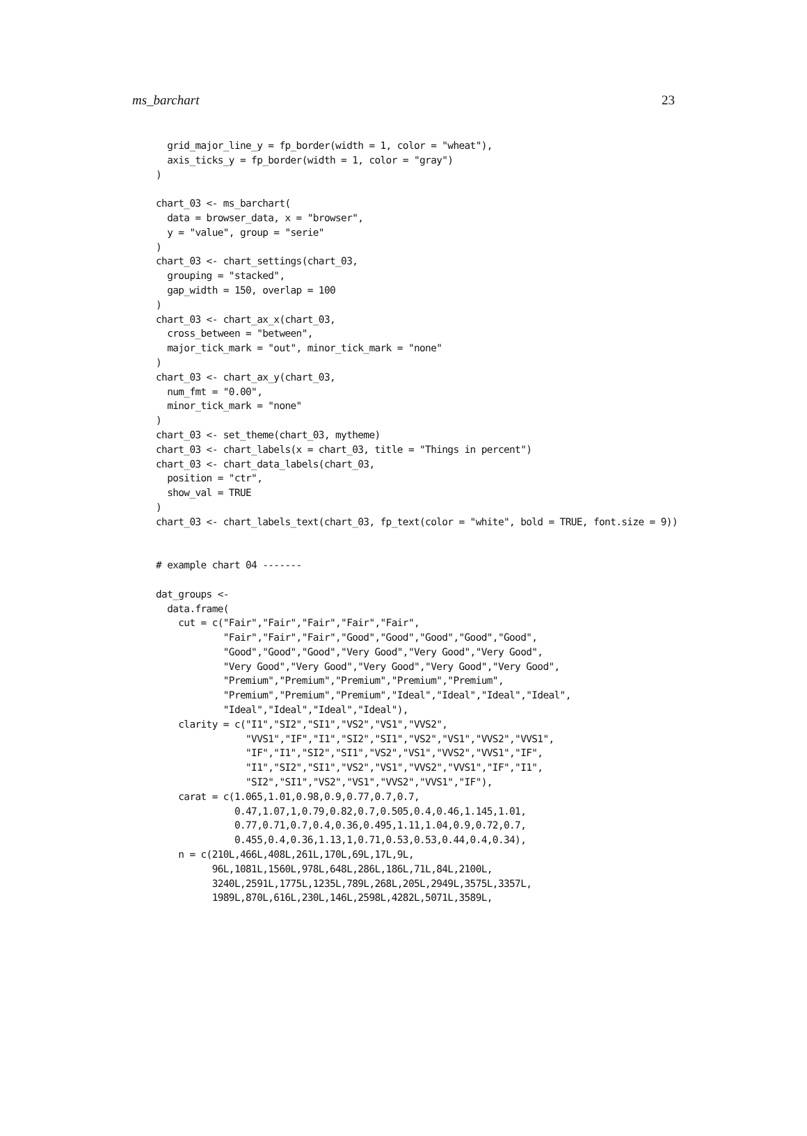ms_barchart 23
  grid_major_line_y = fp_border(width = 1, color = "wheat"),
  axis_ticks_y = fp_border(width = 1, color = "gray")
)

chart_03 <- ms_barchart(
  data = browser_data, x = "browser",
  y = "value", group = "serie"
)
chart_03 <- chart_settings(chart_03,
  grouping = "stacked",
  gap_width = 150, overlap = 100
)
chart_03 <- chart_ax_x(chart_03,
  cross_between = "between",
  major_tick_mark = "out", minor_tick_mark = "none"
)
chart_03 <- chart_ax_y(chart_03,
  num_fmt = "0.00",
  minor_tick_mark = "none"
)
chart_03 <- set_theme(chart_03, mytheme)
chart_03 <- chart_labels(x = chart_03, title = "Things in percent")
chart_03 <- chart_data_labels(chart_03,
  position = "ctr",
  show_val = TRUE
)
chart_03 <- chart_labels_text(chart_03, fp_text(color = "white", bold = TRUE, font.size = 9))


# example chart 04 -------

dat_groups <-
  data.frame(
    cut = c("Fair","Fair","Fair","Fair","Fair",
            "Fair","Fair","Fair","Good","Good","Good","Good","Good",
            "Good","Good","Good","Very Good","Very Good","Very Good",
            "Very Good","Very Good","Very Good","Very Good","Very Good",
            "Premium","Premium","Premium","Premium","Premium",
            "Premium","Premium","Premium","Ideal","Ideal","Ideal","Ideal",
            "Ideal","Ideal","Ideal","Ideal"),
    clarity = c("I1","SI2","SI1","VS2","VS1","VVS2",
                "VVS1","IF","I1","SI2","SI1","VS2","VS1","VVS2","VVS1",
                "IF","I1","SI2","SI1","VS2","VS1","VVS2","VVS1","IF",
                "I1","SI2","SI1","VS2","VS1","VVS2","VVS1","IF","I1",
                "SI2","SI1","VS2","VS1","VVS2","VVS1","IF"),
    carat = c(1.065,1.01,0.98,0.9,0.77,0.7,0.7,
              0.47,1.07,1,0.79,0.82,0.7,0.505,0.4,0.46,1.145,1.01,
              0.77,0.71,0.7,0.4,0.36,0.495,1.11,1.04,0.9,0.72,0.7,
              0.455,0.4,0.36,1.13,1,0.71,0.53,0.53,0.44,0.4,0.34),
    n = c(210L,466L,408L,261L,170L,69L,17L,9L,
          96L,1081L,1560L,978L,648L,286L,186L,71L,84L,2100L,
          3240L,2591L,1775L,1235L,789L,268L,205L,2949L,3575L,3357L,
          1989L,870L,616L,230L,146L,2598L,4282L,5071L,3589L,